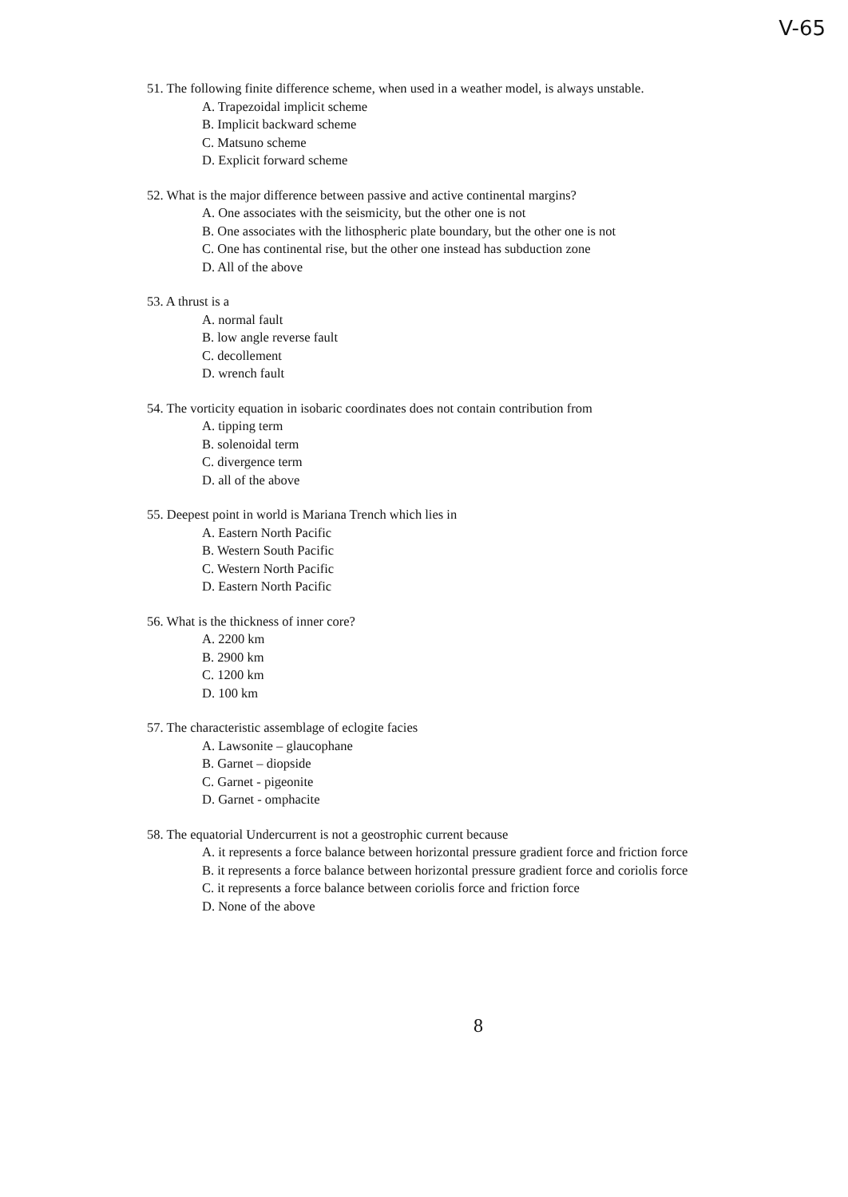V-65
51. The following finite difference scheme, when used in a weather model, is always unstable.
A. Trapezoidal implicit scheme
B. Implicit backward scheme
C. Matsuno scheme
D. Explicit forward scheme
52. What is the major difference between passive and active continental margins?
A. One associates with the seismicity, but the other one is not
B. One associates with the lithospheric plate boundary, but the other one is not
C. One has continental rise, but the other one instead has subduction zone
D. All of the above
53. A thrust is a
A. normal fault
B. low angle reverse fault
C. decollement
D. wrench fault
54. The vorticity equation in isobaric coordinates does not contain contribution from
A. tipping term
B. solenoidal term
C. divergence term
D. all of the above
55. Deepest point in world is Mariana Trench which lies in
A. Eastern North Pacific
B. Western South Pacific
C. Western North Pacific
D. Eastern North Pacific
56. What is the thickness of inner core?
A. 2200 km
B. 2900 km
C. 1200 km
D. 100 km
57. The characteristic assemblage of eclogite facies
A. Lawsonite – glaucophane
B. Garnet – diopside
C. Garnet - pigeonite
D. Garnet - omphacite
58. The equatorial Undercurrent is not a geostrophic current because
A. it represents a force balance between horizontal pressure gradient force and friction force
B. it represents a force balance between horizontal pressure gradient force and coriolis force
C. it represents a force balance between coriolis force and friction force
D. None of the above
8